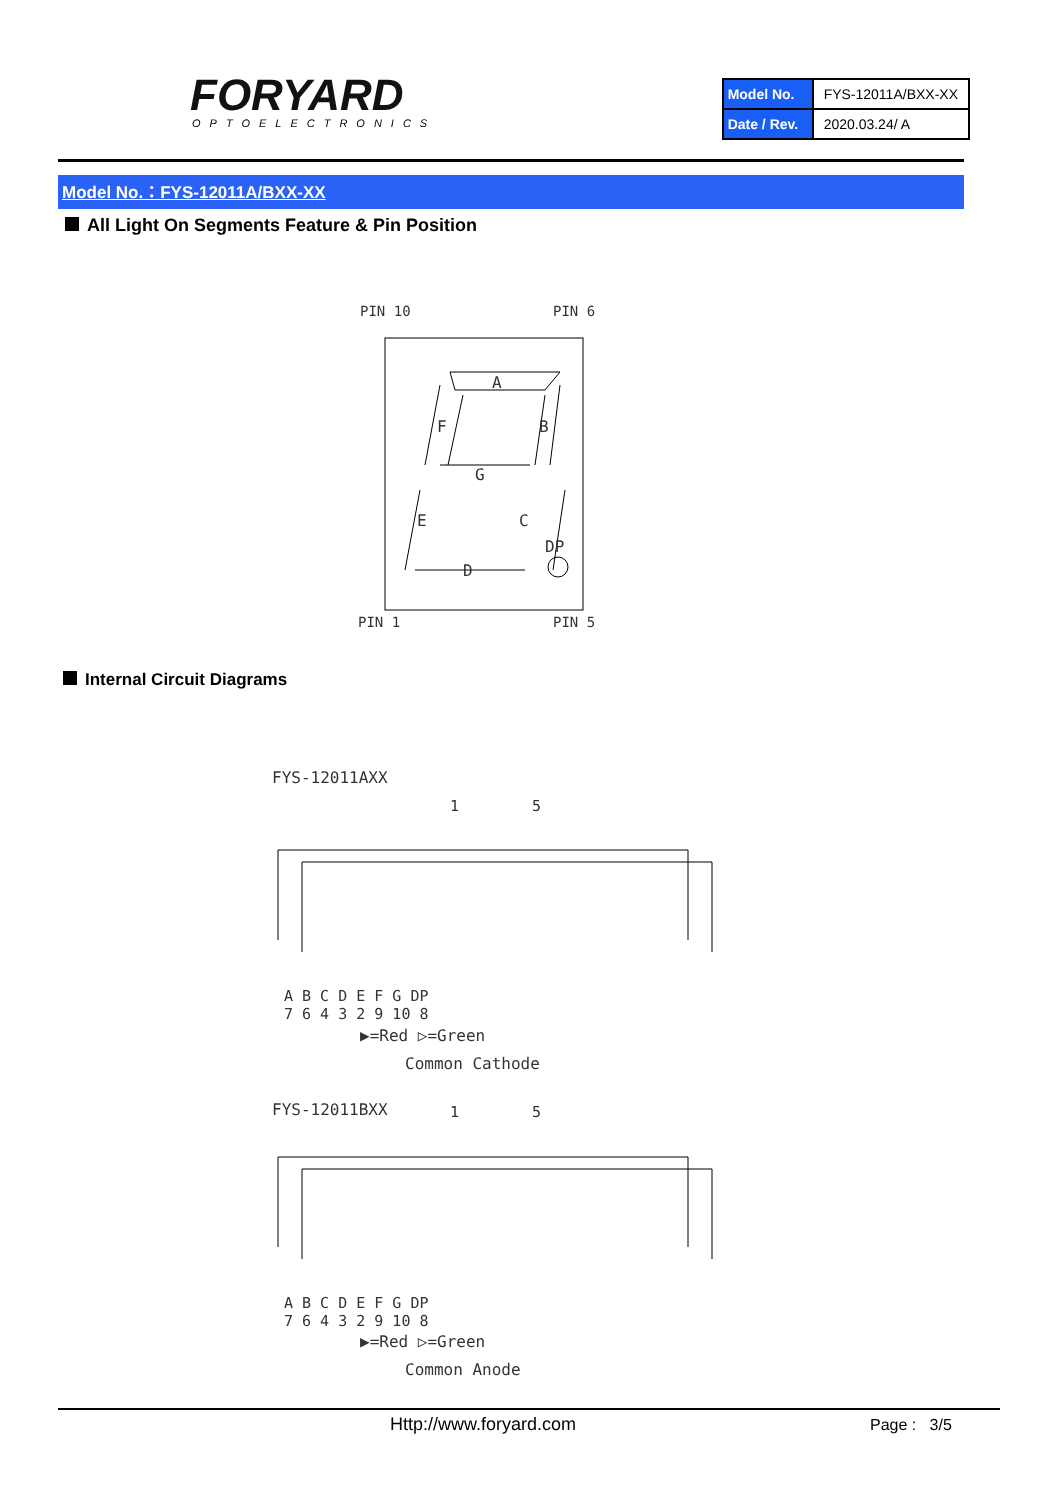FORYARD
OPTOELECTRONICS
| Model No. | FYS-12011A/BXX-XX |
| Date / Rev. | 2020.03.24/ A |
Model No.：FYS-12011A/BXX-XX
All Light On Segments Feature & Pin Position
PIN 10
PIN 6
A
F
B
G
E
C
D
DP
PIN 1
PIN 5
Internal Circuit Diagrams
FYS-12011AXX
1
5
A B C D E F G DP
7 6 4 3 2 9 10 8
▶=Red ▷=Green
Common Cathode
FYS-12011BXX
1
5
A B C D E F G DP
7 6 4 3 2 9 10 8
▶=Red ▷=Green
Common Anode
Http://www.foryard.com Page : 3/5